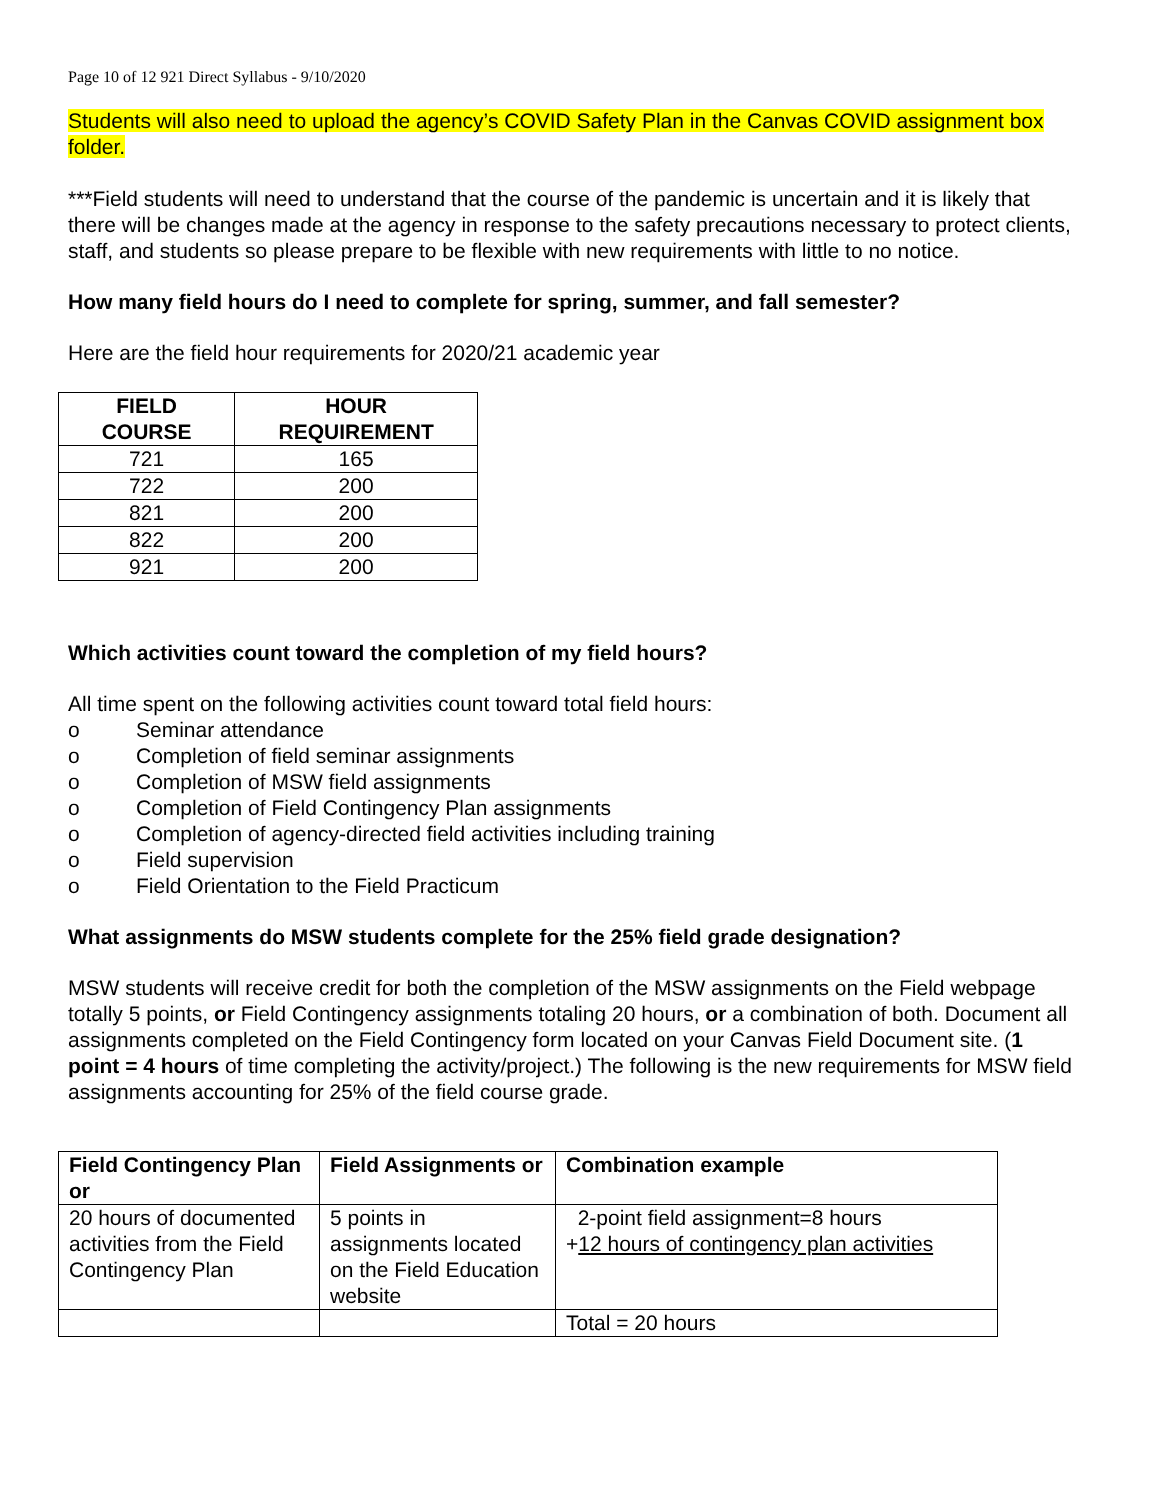Page 10 of 12 921 Direct Syllabus - 9/10/2020
Students will also need to upload the agency’s COVID Safety Plan in the Canvas COVID assignment box folder.
***Field students will need to understand that the course of the pandemic is uncertain and it is likely that there will be changes made at the agency in response to the safety precautions necessary to protect clients, staff, and students so please prepare to be flexible with new requirements with little to no notice.
How many field hours do I need to complete for spring, summer, and fall semester?
Here are the field hour requirements for 2020/21 academic year
| FIELD COURSE | HOUR REQUIREMENT |
| --- | --- |
| 721 | 165 |
| 722 | 200 |
| 821 | 200 |
| 822 | 200 |
| 921 | 200 |
Which activities count toward the completion of my field hours?
All time spent on the following activities count toward total field hours:
o Seminar attendance
o Completion of field seminar assignments
o Completion of MSW field assignments
o Completion of Field Contingency Plan assignments
o Completion of agency-directed field activities including training
o Field supervision
o Field Orientation to the Field Practicum
What assignments do MSW students complete for the 25% field grade designation?
MSW students will receive credit for both the completion of the MSW assignments on the Field webpage totally 5 points, or Field Contingency assignments totaling 20 hours, or a combination of both. Document all assignments completed on the Field Contingency form located on your Canvas Field Document site. (1 point = 4 hours of time completing the activity/project.) The following is the new requirements for MSW field assignments accounting for 25% of the field course grade.
| Field Contingency Plan or | Field Assignments or | Combination example |
| --- | --- | --- |
| 20 hours of documented activities from the Field Contingency Plan | 5 points in assignments located on the Field Education website | 2-point field assignment=8 hours + 12 hours of contingency plan activities |
| | | Total = 20 hours |